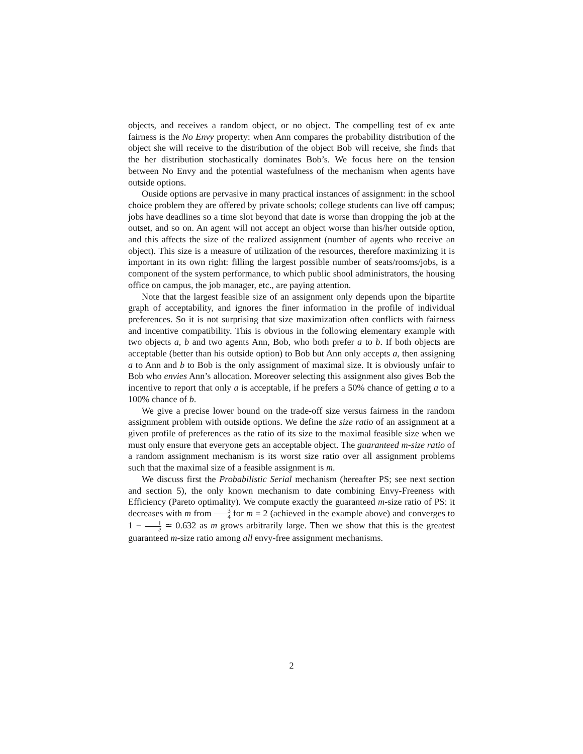objects, and receives a random object, or no object. The compelling test of ex ante fairness is the No Envy property: when Ann compares the probability distribution of the object she will receive to the distribution of the object Bob will receive, she finds that the her distribution stochastically dominates Bob’s. We focus here on the tension between No Envy and the potential wastefulness of the mechanism when agents have outside options.
Ouside options are pervasive in many practical instances of assignment: in the school choice problem they are offered by private schools; college students can live off campus; jobs have deadlines so a time slot beyond that date is worse than dropping the job at the outset, and so on. An agent will not accept an object worse than his/her outside option, and this affects the size of the realized assignment (number of agents who receive an object). This size is a measure of utilization of the resources, therefore maximizing it is important in its own right: filling the largest possible number of seats/rooms/jobs, is a component of the system performance, to which public shool administrators, the housing office on campus, the job manager, etc., are paying attention.
Note that the largest feasible size of an assignment only depends upon the bipartite graph of acceptability, and ignores the finer information in the profile of individual preferences. So it is not surprising that size maximization often conflicts with fairness and incentive compatibility. This is obvious in the following elementary example with two objects a, b and two agents Ann, Bob, who both prefer a to b. If both objects are acceptable (better than his outside option) to Bob but Ann only accepts a, then assigning a to Ann and b to Bob is the only assignment of maximal size. It is obviously unfair to Bob who envies Ann’s allocation. Moreover selecting this assignment also gives Bob the incentive to report that only a is acceptable, if he prefers a 50% chance of getting a to a 100% chance of b.
We give a precise lower bound on the trade-off size versus fairness in the random assignment problem with outside options. We define the size ratio of an assignment at a given profile of preferences as the ratio of its size to the maximal feasible size when we must only ensure that everyone gets an acceptable object. The guaranteed m-size ratio of a random assignment mechanism is its worst size ratio over all assignment problems such that the maximal size of a feasible assignment is m.
We discuss first the Probabilistic Serial mechanism (hereafter PS; see next section and section 5), the only known mechanism to date combining Envy-Freeness with Efficiency (Pareto optimality). We compute exactly the guaranteed m-size ratio of PS: it decreases with m from 3 4 for m = 2 (achieved in the example above) and converges to 1 − 1 e ≃ 0.632 as m grows arbitrarily large. Then we show that this is the greatest guaranteed m-size ratio among all envy-free assignment mechanisms.
2